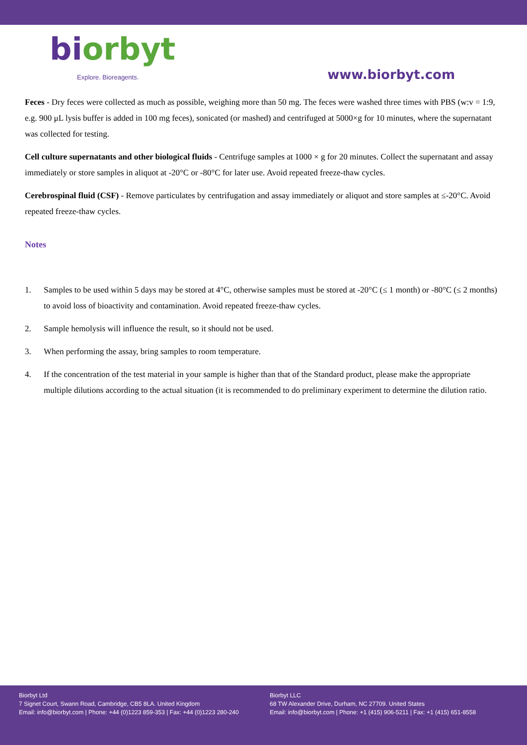biorbyt
Explore. Bioreagents.
www.biorbyt.com
Feces - Dry feces were collected as much as possible, weighing more than 50 mg. The feces were washed three times with PBS (w:v = 1:9, e.g. 900 μL lysis buffer is added in 100 mg feces), sonicated (or mashed) and centrifuged at 5000×g for 10 minutes, where the supernatant was collected for testing.
Cell culture supernatants and other biological fluids - Centrifuge samples at 1000 × g for 20 minutes. Collect the supernatant and assay immediately or store samples in aliquot at -20°C or -80°C for later use. Avoid repeated freeze-thaw cycles.
Cerebrospinal fluid (CSF) - Remove particulates by centrifugation and assay immediately or aliquot and store samples at ≤-20°C. Avoid repeated freeze-thaw cycles.
Notes
1. Samples to be used within 5 days may be stored at 4°C, otherwise samples must be stored at -20°C (≤ 1 month) or -80°C (≤ 2 months) to avoid loss of bioactivity and contamination. Avoid repeated freeze-thaw cycles.
2. Sample hemolysis will influence the result, so it should not be used.
3. When performing the assay, bring samples to room temperature.
4. If the concentration of the test material in your sample is higher than that of the Standard product, please make the appropriate multiple dilutions according to the actual situation (it is recommended to do preliminary experiment to determine the dilution ratio.
Biorbyt Ltd
7 Signet Court, Swann Road, Cambridge, CB5 8LA. United Kingdom
Email: info@biorbyt.com | Phone: +44 (0)1223 859-353 | Fax: +44 (0)1223 280-240
Biorbyt LLC
68 TW Alexander Drive, Durham, NC 27709. United States
Email: info@biorbyt.com | Phone: +1 (415) 906-5211 | Fax: +1 (415) 651-8558